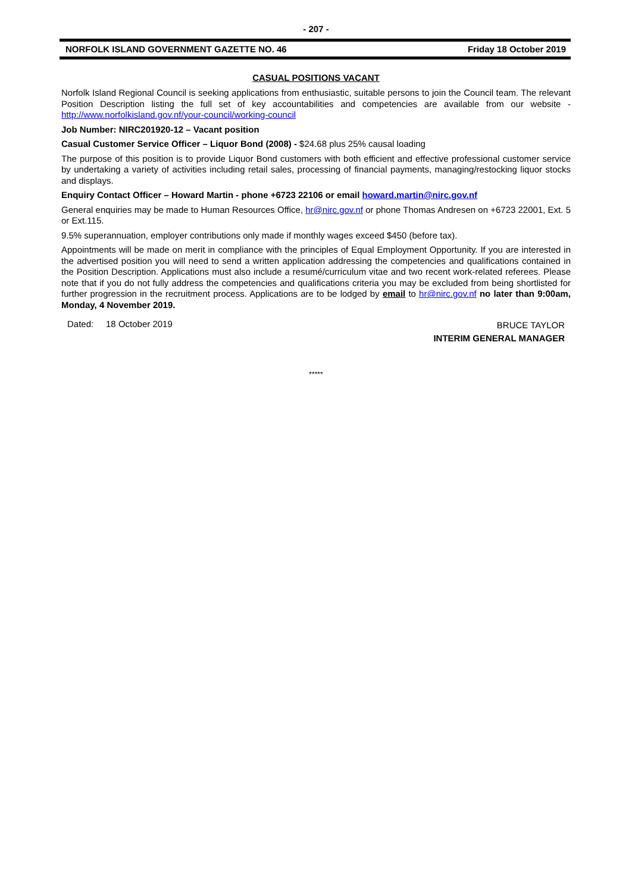- 207 -
NORFOLK ISLAND GOVERNMENT GAZETTE NO. 46 Friday 18 October 2019
CASUAL POSITIONS VACANT
Norfolk Island Regional Council is seeking applications from enthusiastic, suitable persons to join the Council team. The relevant Position Description listing the full set of key accountabilities and competencies are available from our website - http://www.norfolkisland.gov.nf/your-council/working-council
Job Number: NIRC201920-12 – Vacant position
Casual Customer Service Officer – Liquor Bond (2008) - $24.68 plus 25% causal loading
The purpose of this position is to provide Liquor Bond customers with both efficient and effective professional customer service by undertaking a variety of activities including retail sales, processing of financial payments, managing/restocking liquor stocks and displays.
Enquiry Contact Officer – Howard Martin - phone +6723 22106 or email howard.martin@nirc.gov.nf
General enquiries may be made to Human Resources Office, hr@nirc.gov.nf or phone Thomas Andresen on +6723 22001, Ext. 5 or Ext.115.
9.5% superannuation, employer contributions only made if monthly wages exceed $450 (before tax).
Appointments will be made on merit in compliance with the principles of Equal Employment Opportunity. If you are interested in the advertised position you will need to send a written application addressing the competencies and qualifications contained in the Position Description. Applications must also include a resumé/curriculum vitae and two recent work-related referees. Please note that if you do not fully address the competencies and qualifications criteria you may be excluded from being shortlisted for further progression in the recruitment process. Applications are to be lodged by email to hr@nirc.gov.nf no later than 9:00am, Monday, 4 November 2019.
Dated: 18 October 2019 BRUCE TAYLOR
INTERIM GENERAL MANAGER
*****